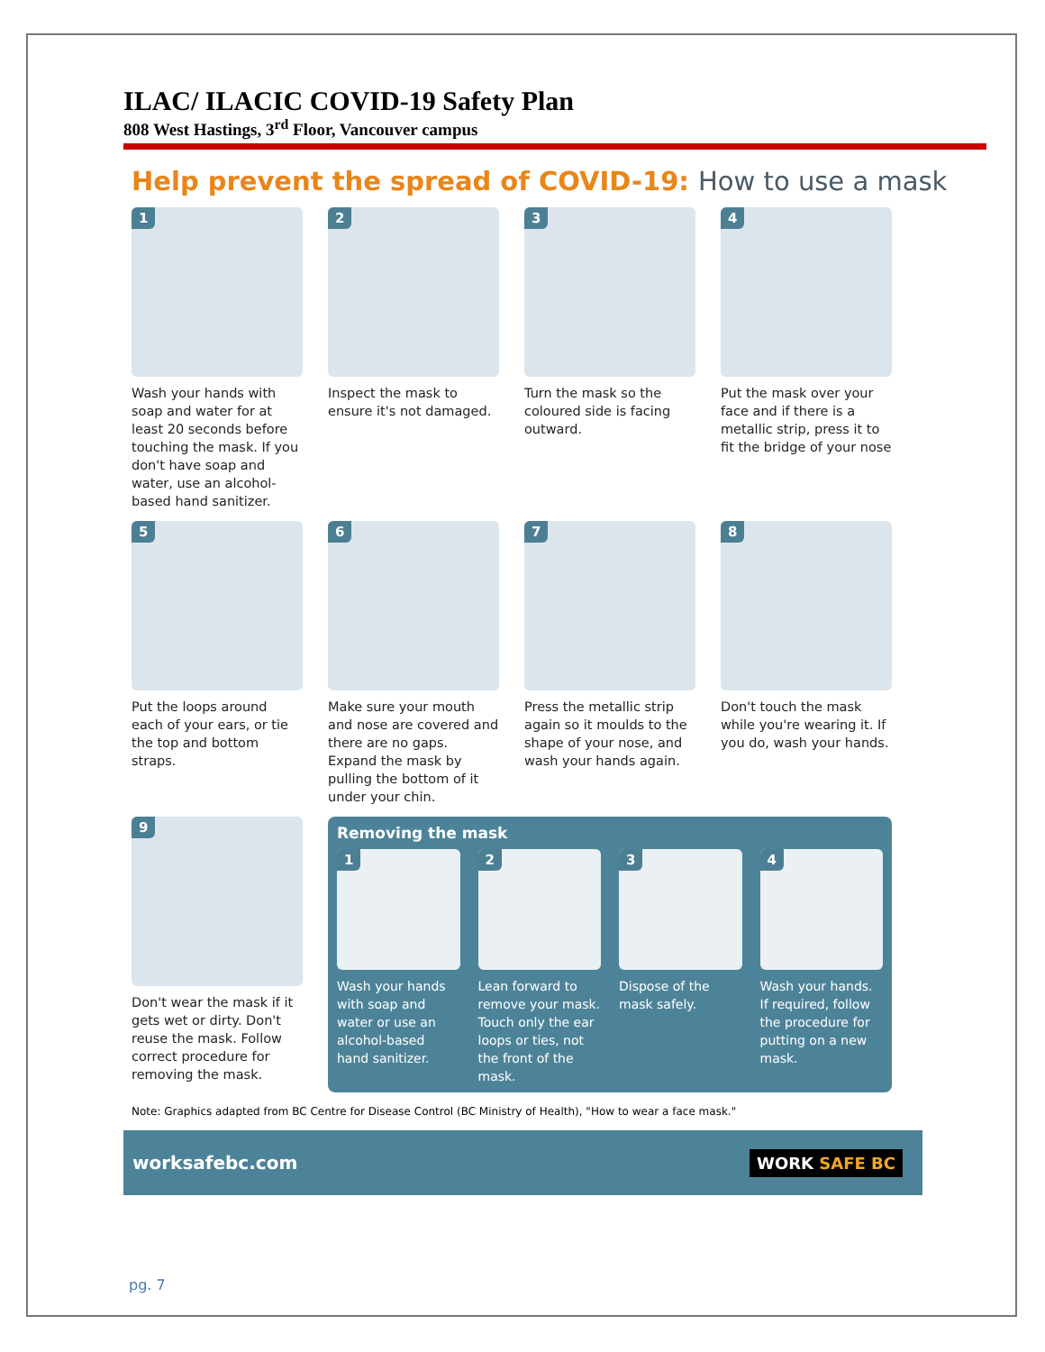ILAC/ ILACIC COVID-19 Safety Plan
808 West Hastings, 3<sup>rd</sup> Floor, Vancouver campus
Help prevent the spread of COVID-19: How to use a mask
1
Wash your hands with soap and water for at least 20 seconds before touching the mask. If you don't have soap and water, use an alcohol-based hand sanitizer.
2
Inspect the mask to ensure it's not damaged.
3
Turn the mask so the coloured side is facing outward.
4
Put the mask over your face and if there is a metallic strip, press it to fit the bridge of your nose
5
Put the loops around each of your ears, or tie the top and bottom straps.
6
Make sure your mouth and nose are covered and there are no gaps. Expand the mask by pulling the bottom of it under your chin.
7
Press the metallic strip again so it moulds to the shape of your nose, and wash your hands again.
8
Don't touch the mask while you're wearing it. If you do, wash your hands.
9
Don't wear the mask if it gets wet or dirty. Don't reuse the mask. Follow correct procedure for removing the mask.
Removing the mask
1
Wash your hands with soap and water or use an alcohol-based hand sanitizer.
2
Lean forward to remove your mask. Touch only the ear loops or ties, not the front of the mask.
3
Dispose of the mask safely.
4
Wash your hands. If required, follow the procedure for putting on a new mask.
Note: Graphics adapted from BC Centre for Disease Control (BC Ministry of Health), "How to wear a face mask."
worksafebc.com WORK SAFE BC
pg. 7